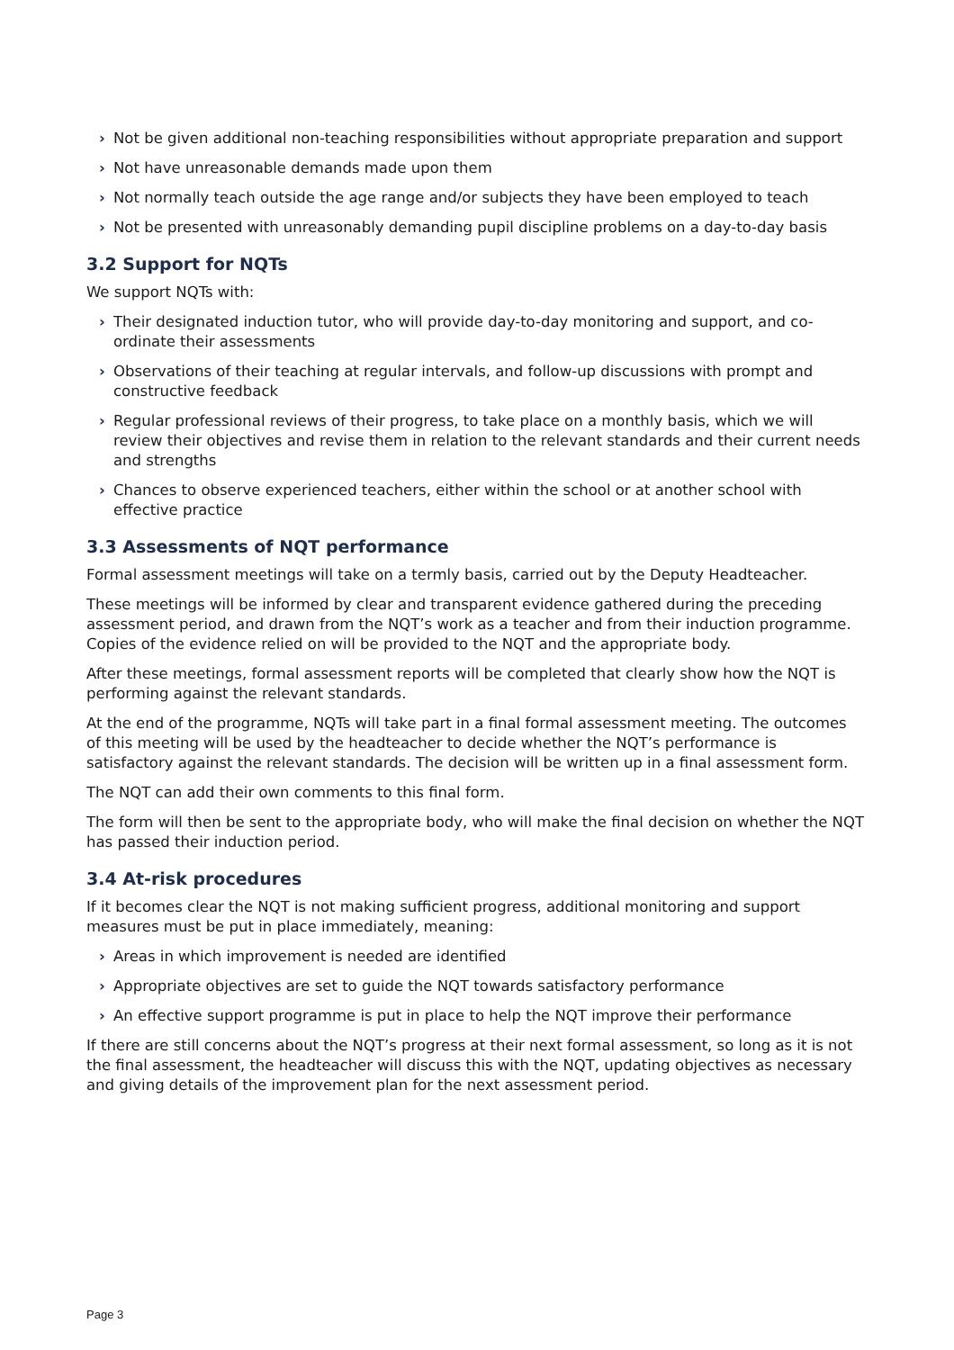› Not be given additional non-teaching responsibilities without appropriate preparation and support
› Not have unreasonable demands made upon them
› Not normally teach outside the age range and/or subjects they have been employed to teach
› Not be presented with unreasonably demanding pupil discipline problems on a day-to-day basis
3.2 Support for NQTs
We support NQTs with:
› Their designated induction tutor, who will provide day-to-day monitoring and support, and co-ordinate their assessments
› Observations of their teaching at regular intervals, and follow-up discussions with prompt and constructive feedback
› Regular professional reviews of their progress, to take place on a monthly basis, which we will review their objectives and revise them in relation to the relevant standards and their current needs and strengths
› Chances to observe experienced teachers, either within the school or at another school with effective practice
3.3 Assessments of NQT performance
Formal assessment meetings will take on a termly basis, carried out by the Deputy Headteacher.
These meetings will be informed by clear and transparent evidence gathered during the preceding assessment period, and drawn from the NQT’s work as a teacher and from their induction programme. Copies of the evidence relied on will be provided to the NQT and the appropriate body.
After these meetings, formal assessment reports will be completed that clearly show how the NQT is performing against the relevant standards.
At the end of the programme, NQTs will take part in a final formal assessment meeting. The outcomes of this meeting will be used by the headteacher to decide whether the NQT’s performance is satisfactory against the relevant standards. The decision will be written up in a final assessment form.
The NQT can add their own comments to this final form.
The form will then be sent to the appropriate body, who will make the final decision on whether the NQT has passed their induction period.
3.4 At-risk procedures
If it becomes clear the NQT is not making sufficient progress, additional monitoring and support measures must be put in place immediately, meaning:
› Areas in which improvement is needed are identified
› Appropriate objectives are set to guide the NQT towards satisfactory performance
› An effective support programme is put in place to help the NQT improve their performance
If there are still concerns about the NQT’s progress at their next formal assessment, so long as it is not the final assessment, the headteacher will discuss this with the NQT, updating objectives as necessary and giving details of the improvement plan for the next assessment period.
Page 3